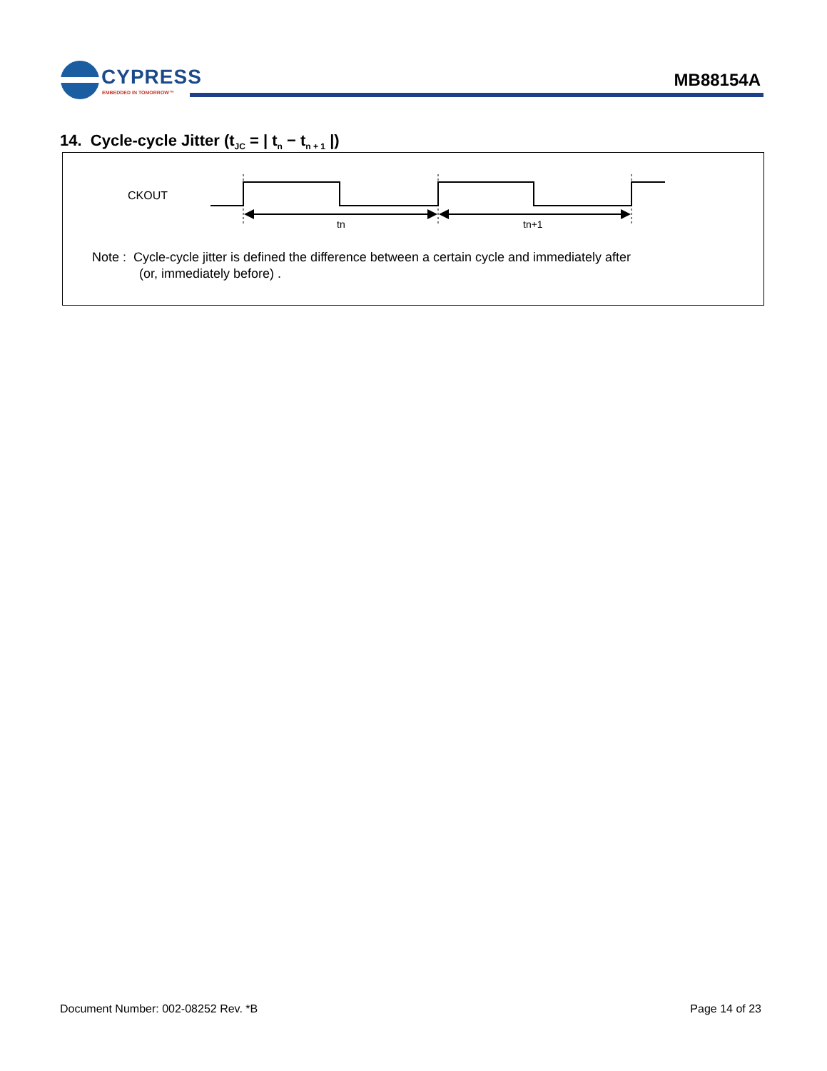CYPRESS
EMBEDDED IN TOMORROW™
MB88154A
14. Cycle-cycle Jitter (t<sub>JC</sub> = | t<sub>n</sub> − t<sub>n + 1</sub> |)
CKOUT
tn
tn+1
Note : Cycle-cycle jitter is defined the difference between a certain cycle and immediately after
(or, immediately before) .
Document Number: 002-08252 Rev. *B
Page 14 of 23